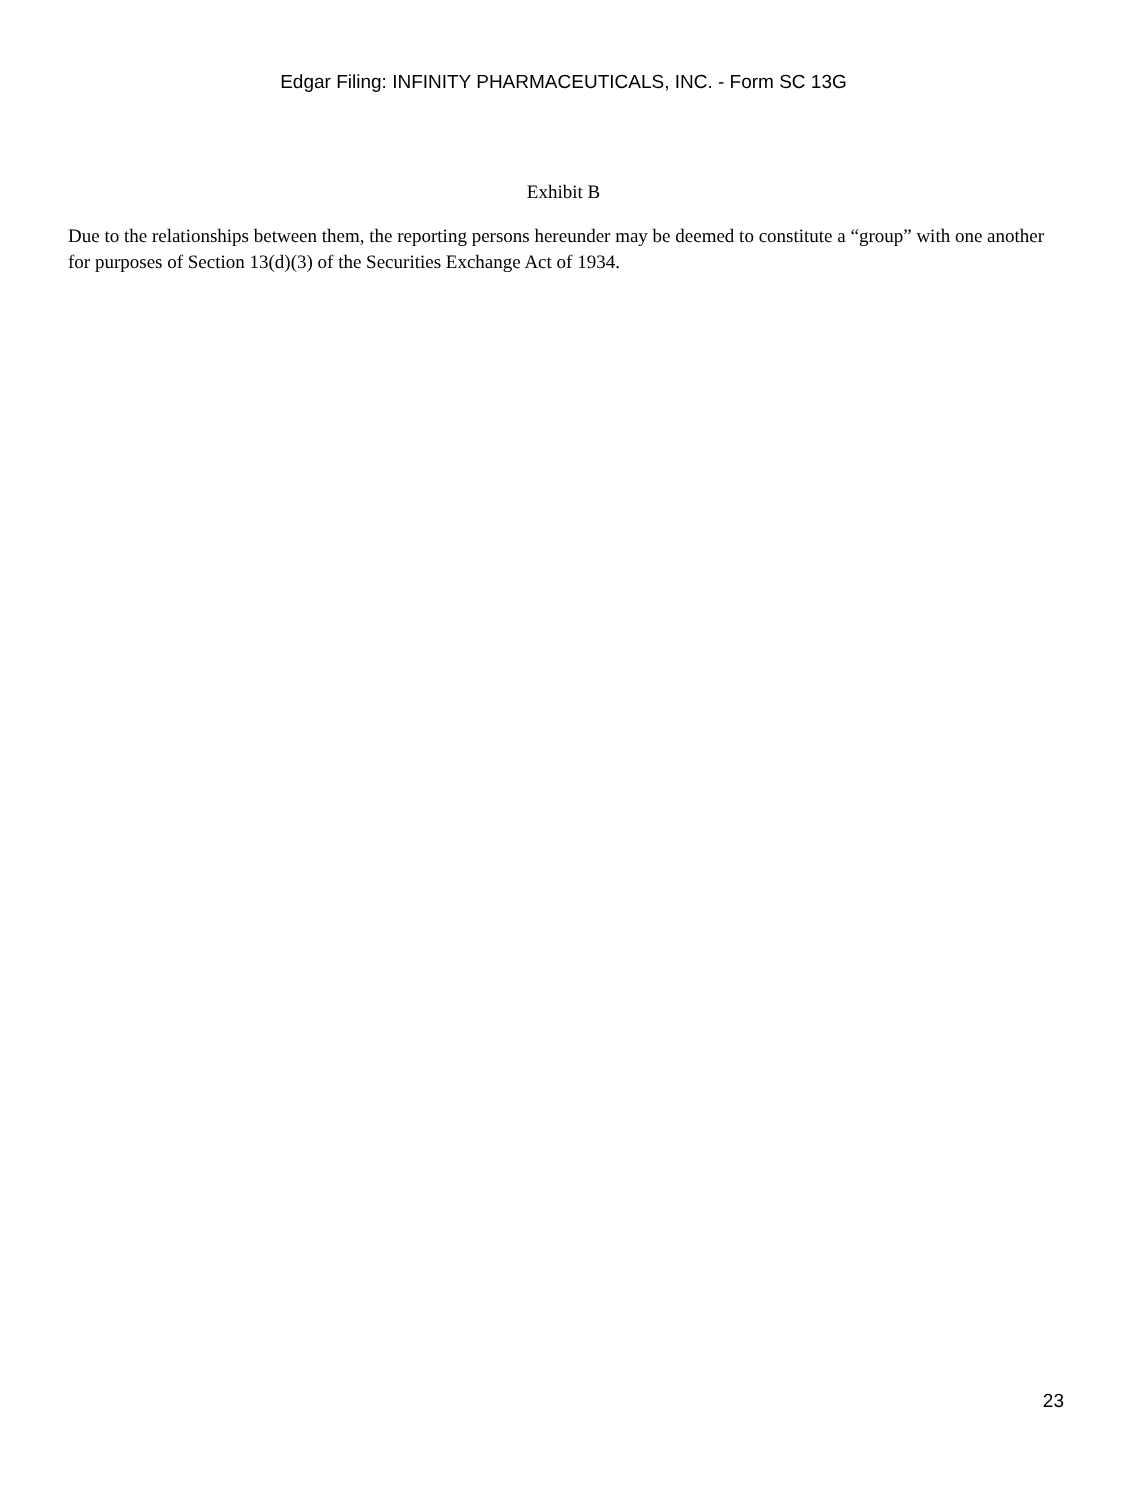Edgar Filing: INFINITY PHARMACEUTICALS, INC. - Form SC 13G
Exhibit B
Due to the relationships between them, the reporting persons hereunder may be deemed to constitute a “group” with one another for purposes of Section 13(d)(3) of the Securities Exchange Act of 1934.
23